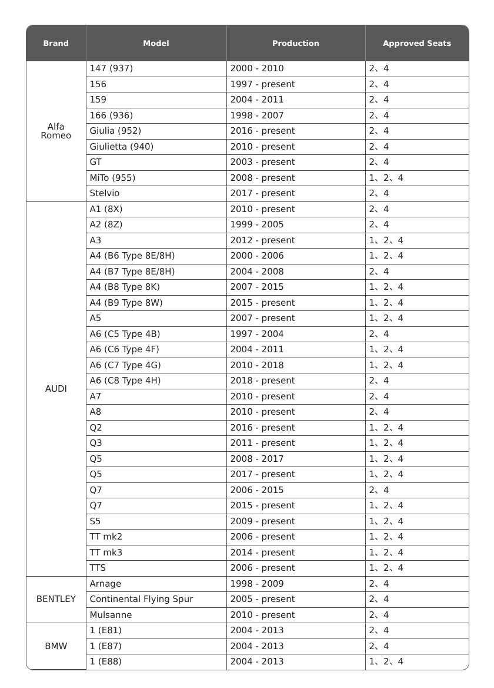| Brand | Model | Production | Approved Seats |
| --- | --- | --- | --- |
| Alfa Romeo | 147 (937) | 2000 - 2010 | 2、4 |
| | 156 | 1997 - present | 2、4 |
| | 159 | 2004 - 2011 | 2、4 |
| | 166 (936) | 1998 - 2007 | 2、4 |
| | Giulia (952) | 2016 - present | 2、4 |
| | Giulietta (940) | 2010 - present | 2、4 |
| | GT | 2003 - present | 2、4 |
| | MiTo (955) | 2008 - present | 1、2、4 |
| | Stelvio | 2017 - present | 2、4 |
| AUDI | A1 (8X) | 2010 - present | 2、4 |
| | A2 (8Z) | 1999 - 2005 | 2、4 |
| | A3 | 2012 - present | 1、2、4 |
| | A4 (B6 Type 8E/8H) | 2000 - 2006 | 1、2、4 |
| | A4 (B7 Type 8E/8H) | 2004 - 2008 | 2、4 |
| | A4 (B8 Type 8K) | 2007 - 2015 | 1、2、4 |
| | A4 (B9 Type 8W) | 2015 - present | 1、2、4 |
| | A5 | 2007 - present | 1、2、4 |
| | A6 (C5 Type 4B) | 1997 - 2004 | 2、4 |
| | A6 (C6 Type 4F) | 2004 - 2011 | 1、2、4 |
| | A6 (C7 Type 4G) | 2010 - 2018 | 1、2、4 |
| | A6 (C8 Type 4H) | 2018 - present | 2、4 |
| | A7 | 2010 - present | 2、4 |
| | A8 | 2010 - present | 2、4 |
| | Q2 | 2016 - present | 1、2、4 |
| | Q3 | 2011 - present | 1、2、4 |
| | Q5 | 2008 - 2017 | 1、2、4 |
| | Q5 | 2017 - present | 1、2、4 |
| | Q7 | 2006 - 2015 | 2、4 |
| | Q7 | 2015 - present | 1、2、4 |
| | S5 | 2009 - present | 1、2、4 |
| | TT mk2 | 2006 - present | 1、2、4 |
| | TT mk3 | 2014 - present | 1、2、4 |
| | TTS | 2006 - present | 1、2、4 |
| BENTLEY | Arnage | 1998 - 2009 | 2、4 |
| | Continental Flying Spur | 2005 - present | 2、4 |
| | Mulsanne | 2010 - present | 2、4 |
| BMW | 1 (E81) | 2004 - 2013 | 2、4 |
| | 1 (E87) | 2004 - 2013 | 2、4 |
| | 1 (E88) | 2004 - 2013 | 1、2、4 |